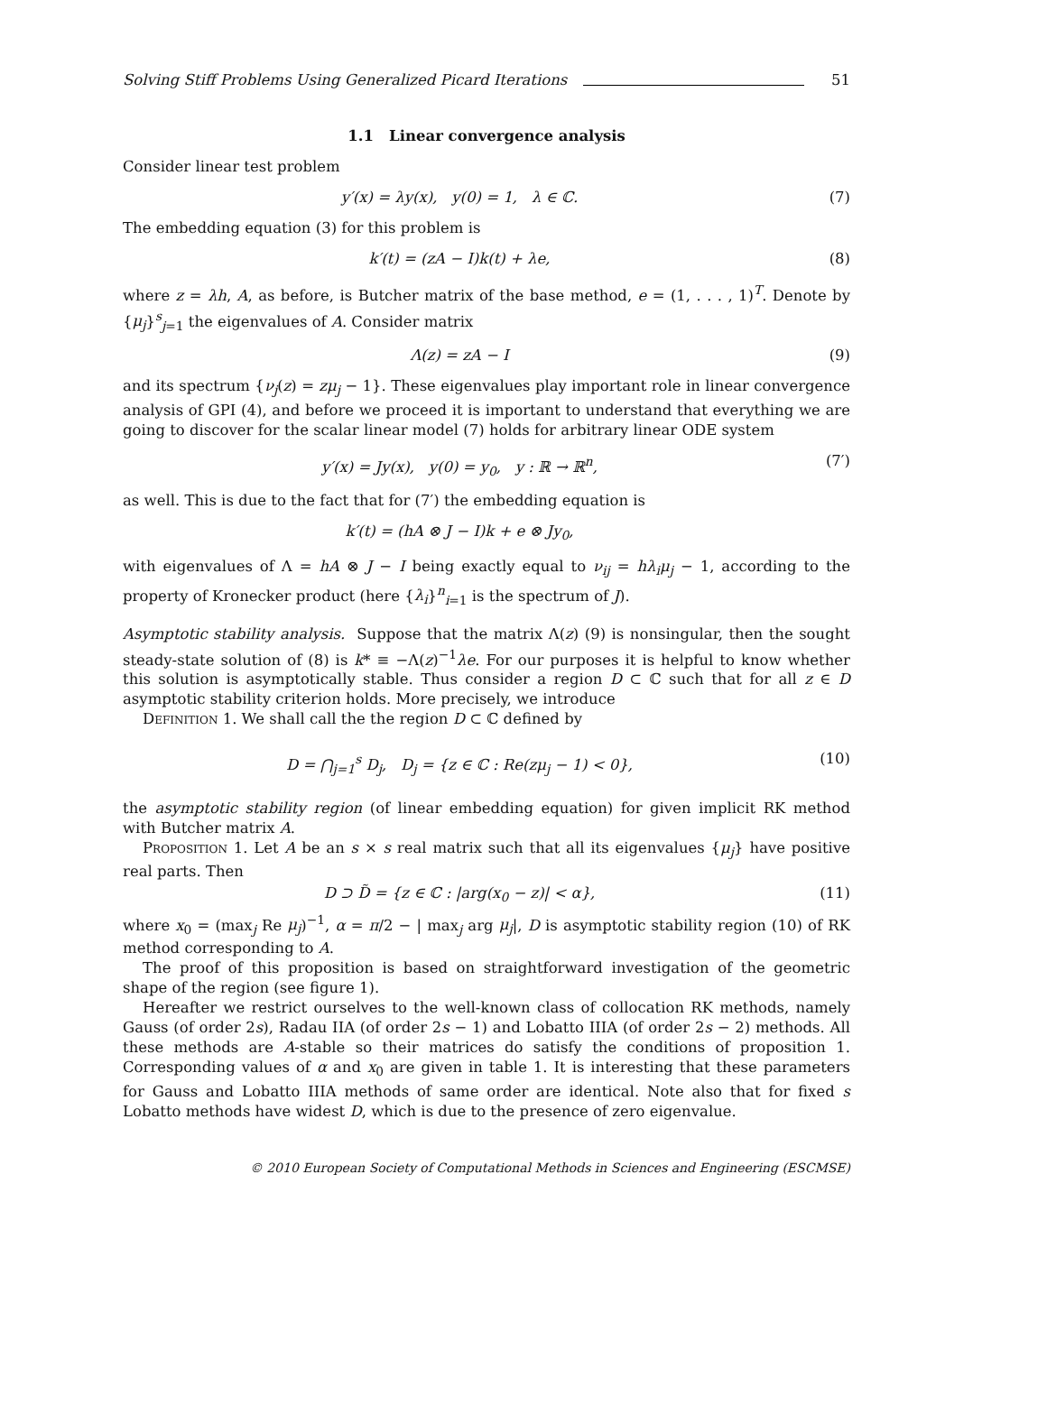Solving Stiff Problems Using Generalized Picard Iterations 51
1.1 Linear convergence analysis
Consider linear test problem
y′(x) = λy(x), y(0) = 1, λ ∈ ℂ. (7)
The embedding equation (3) for this problem is
k′(t) = (zA − I)k(t) + λe, (8)
where z = λh, A, as before, is Butcher matrix of the base method, e = (1, . . . , 1)<sup>T</sup>. Denote by {μ<sub>j</sub>}<sup>s</sup><sub>j=1</sub> the eigenvalues of A. Consider matrix
Λ(z) = zA − I (9)
and its spectrum {ν<sub>j</sub>(z) = zμ<sub>j</sub> − 1}. These eigenvalues play important role in linear convergence analysis of GPI (4), and before we proceed it is important to understand that everything we are going to discover for the scalar linear model (7) holds for arbitrary linear ODE system
y′(x) = Jy(x), y(0) = y<sub>0</sub>, y : ℝ → ℝ<sup>n</sup>, (7′)
as well. This is due to the fact that for (7′) the embedding equation is
k′(t) = (hA ⊗ J − I)k + e ⊗ Jy<sub>0</sub>,
with eigenvalues of Λ = hA ⊗ J − I being exactly equal to ν<sub>ij</sub> = hλ<sub>i</sub>μ<sub>j</sub> − 1, according to the property of Kronecker product (here {λ<sub>i</sub>}<sup>n</sup><sub>i=1</sub> is the spectrum of J).
Asymptotic stability analysis. Suppose that the matrix Λ(z) (9) is nonsingular, then the sought steady-state solution of (8) is k* ≡ −Λ(z)<sup>−1</sup>λe. For our purposes it is helpful to know whether this solution is asymptotically stable. Thus consider a region D ⊂ ℂ such that for all z ∈ D asymptotic stability criterion holds. More precisely, we introduce
Definition 1. We shall call the the region D ⊂ ℂ defined by
D = ⋂<sub>j=1</sub><sup>s</sup> D<sub>j</sub>, D<sub>j</sub> = {z ∈ ℂ : Re(zμ<sub>j</sub> − 1) < 0}, (10)
the asymptotic stability region (of linear embedding equation) for given implicit RK method with Butcher matrix A.
Proposition 1. Let A be an s × s real matrix such that all its eigenvalues {μ<sub>j</sub>} have positive real parts. Then
D ⊃ D̃ = {z ∈ ℂ : |arg(x<sub>0</sub> − z)| < α}, (11)
where x<sub>0</sub> = (max<sub>j</sub> Re μ<sub>j</sub>)<sup>−1</sup>, α = π/2 − | max<sub>j</sub> arg μ<sub>j</sub>|, D is asymptotic stability region (10) of RK method corresponding to A.
The proof of this proposition is based on straightforward investigation of the geometric shape of the region (see figure 1).
Hereafter we restrict ourselves to the well-known class of collocation RK methods, namely Gauss (of order 2s), Radau IIA (of order 2s − 1) and Lobatto IIIA (of order 2s − 2) methods. All these methods are A-stable so their matrices do satisfy the conditions of proposition 1. Corresponding values of α and x<sub>0</sub> are given in table 1. It is interesting that these parameters for Gauss and Lobatto IIIA methods of same order are identical. Note also that for fixed s Lobatto methods have widest D, which is due to the presence of zero eigenvalue.
© 2010 European Society of Computational Methods in Sciences and Engineering (ESCMSE)